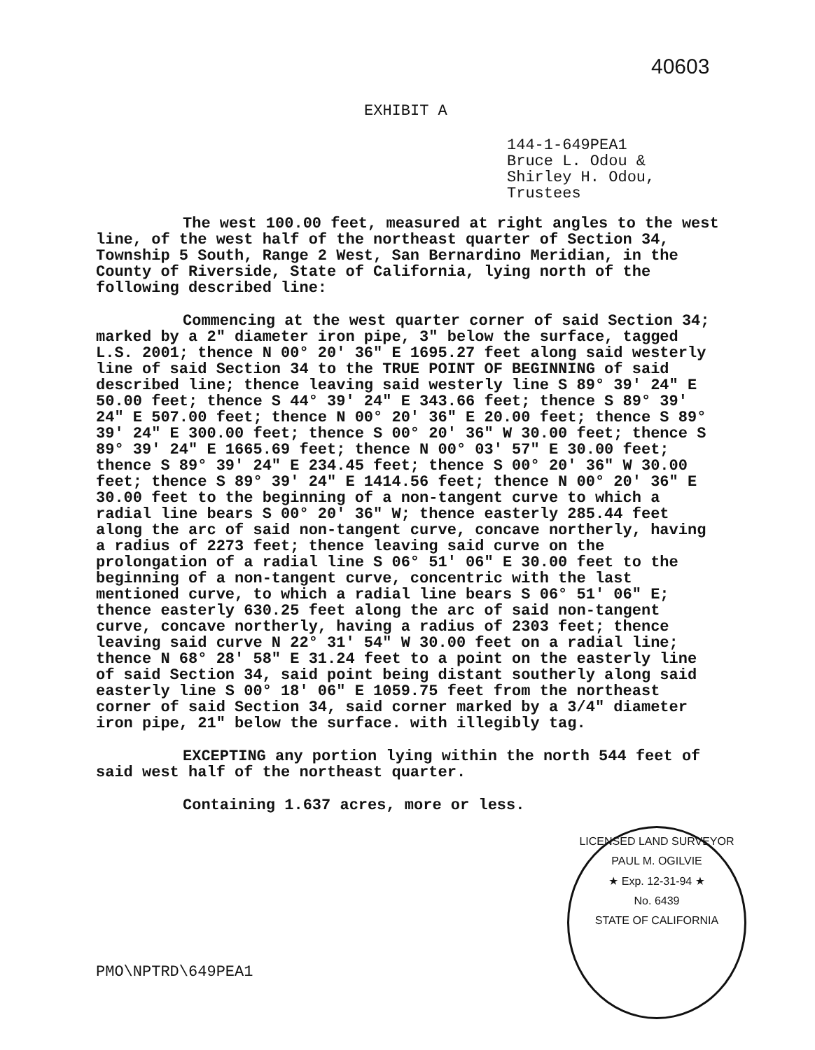40603
EXHIBIT A
144-1-649PEA1
Bruce L. Odou &
Shirley H. Odou,
Trustees
The west 100.00 feet, measured at right angles to the west line, of the west half of the northeast quarter of Section 34, Township 5 South, Range 2 West, San Bernardino Meridian, in the County of Riverside, State of California, lying north of the following described line:
Commencing at the west quarter corner of said Section 34; marked by a 2" diameter iron pipe, 3" below the surface, tagged L.S. 2001; thence N 00° 20' 36" E 1695.27 feet along said westerly line of said Section 34 to the TRUE POINT OF BEGINNING of said described line; thence leaving said westerly line S 89° 39' 24" E 50.00 feet; thence S 44° 39' 24" E 343.66 feet; thence S 89° 39' 24" E 507.00 feet; thence N 00° 20' 36" E 20.00 feet; thence S 89° 39' 24" E 300.00 feet; thence S 00° 20' 36" W 30.00 feet; thence S 89° 39' 24" E 1665.69 feet; thence N 00° 03' 57" E 30.00 feet; thence S 89° 39' 24" E 234.45 feet; thence S 00° 20' 36" W 30.00 feet; thence S 89° 39' 24" E 1414.56 feet; thence N 00° 20' 36" E 30.00 feet to the beginning of a non-tangent curve to which a radial line bears S 00° 20' 36" W; thence easterly 285.44 feet along the arc of said non-tangent curve, concave northerly, having a radius of 2273 feet; thence leaving said curve on the prolongation of a radial line S 06° 51' 06" E 30.00 feet to the beginning of a non-tangent curve, concentric with the last mentioned curve, to which a radial line bears S 06° 51' 06" E; thence easterly 630.25 feet along the arc of said non-tangent curve, concave northerly, having a radius of 2303 feet; thence leaving said curve N 22° 31' 54" W 30.00 feet on a radial line; thence N 68° 28' 58" E 31.24 feet to a point on the easterly line of said Section 34, said point being distant southerly along said easterly line S 00° 18' 06" E 1059.75 feet from the northeast corner of said Section 34, said corner marked by a 3/4" diameter iron pipe, 21" below the surface. with illegibly tag.
EXCEPTING any portion lying within the north 544 feet of said west half of the northeast quarter.
Containing 1.637 acres, more or less.
PMO\NPTRD\649PEA1
LICENSED LAND SURVEYOR
PAUL M. OGILVIE
★ Exp. 12-31-94 ★
No. 6439
STATE OF CALIFORNIA